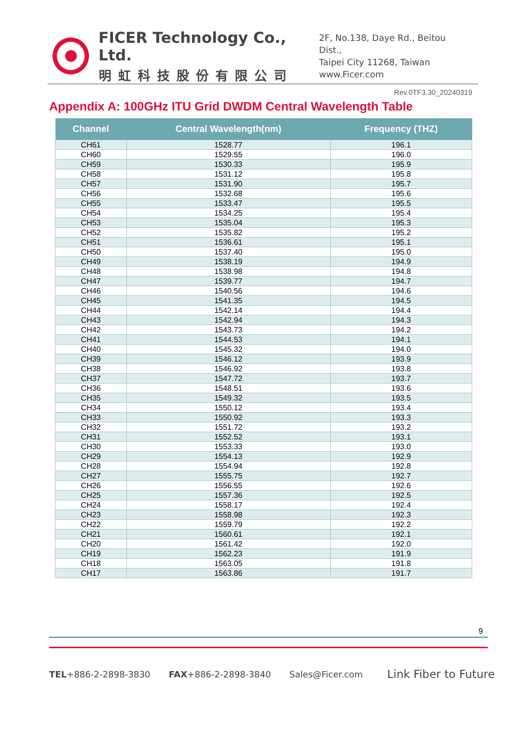FICER Technology Co., Ltd.
明虹科技股份有限公司
2F, No.138, Daye Rd., Beitou Dist.,
Taipei City 11268, Taiwan
www.Ficer.com
Rev.0TF3.30_20240319
Appendix A: 100GHz ITU Grid DWDM Central Wavelength Table
| Channel | Central Wavelength(nm) | Frequency (THZ) |
| --- | --- | --- |
| CH61 | 1528.77 | 196.1 |
| CH60 | 1529.55 | 196.0 |
| CH59 | 1530.33 | 195.9 |
| CH58 | 1531.12 | 195.8 |
| CH57 | 1531.90 | 195.7 |
| CH56 | 1532.68 | 195.6 |
| CH55 | 1533.47 | 195.5 |
| CH54 | 1534.25 | 195.4 |
| CH53 | 1535.04 | 195.3 |
| CH52 | 1535.82 | 195.2 |
| CH51 | 1536.61 | 195.1 |
| CH50 | 1537.40 | 195.0 |
| CH49 | 1538.19 | 194.9 |
| CH48 | 1538.98 | 194.8 |
| CH47 | 1539.77 | 194.7 |
| CH46 | 1540.56 | 194.6 |
| CH45 | 1541.35 | 194.5 |
| CH44 | 1542.14 | 194.4 |
| CH43 | 1542.94 | 194.3 |
| CH42 | 1543.73 | 194.2 |
| CH41 | 1544.53 | 194.1 |
| CH40 | 1545.32 | 194.0 |
| CH39 | 1546.12 | 193.9 |
| CH38 | 1546.92 | 193.8 |
| CH37 | 1547.72 | 193.7 |
| CH36 | 1548.51 | 193.6 |
| CH35 | 1549.32 | 193.5 |
| CH34 | 1550.12 | 193.4 |
| CH33 | 1550.92 | 193.3 |
| CH32 | 1551.72 | 193.2 |
| CH31 | 1552.52 | 193.1 |
| CH30 | 1553.33 | 193.0 |
| CH29 | 1554.13 | 192.9 |
| CH28 | 1554.94 | 192.8 |
| CH27 | 1555.75 | 192.7 |
| CH26 | 1556.55 | 192.6 |
| CH25 | 1557.36 | 192.5 |
| CH24 | 1558.17 | 192.4 |
| CH23 | 1558.98 | 192.3 |
| CH22 | 1559.79 | 192.2 |
| CH21 | 1560.61 | 192.1 |
| CH20 | 1561.42 | 192.0 |
| CH19 | 1562.23 | 191.9 |
| CH18 | 1563.05 | 191.8 |
| CH17 | 1563.86 | 191.7 |
9
TEL+886-2-2898-3830 FAX+886-2-2898-3840 Sales@Ficer.com Link Fiber to Future